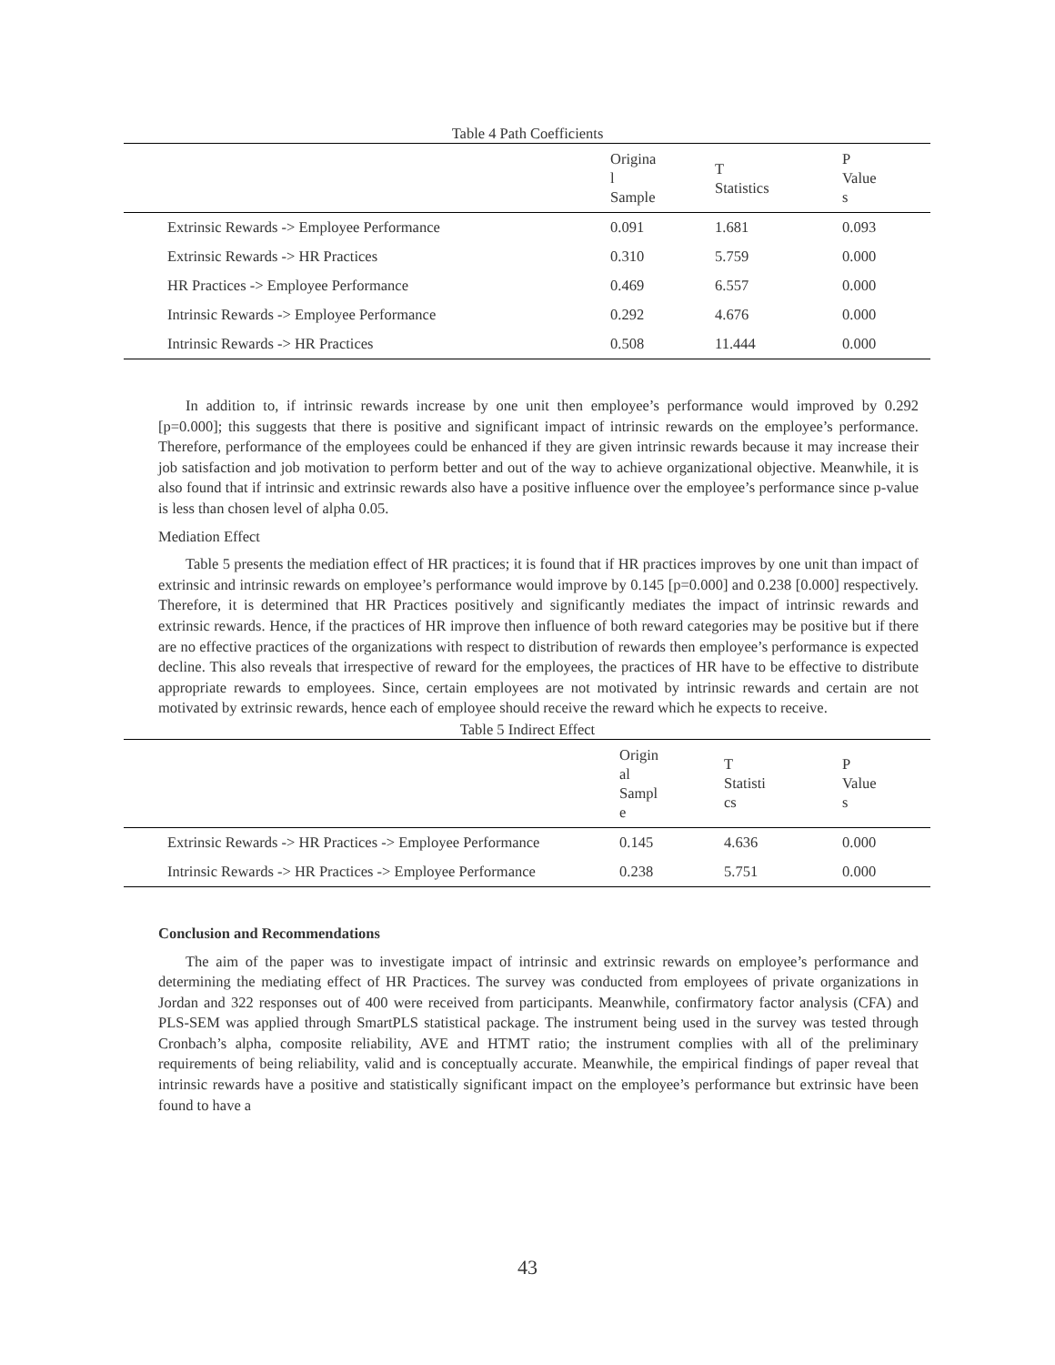Table 4 Path Coefficients
| | Origina l Sample | T Statistics | P Value s |
| --- | --- | --- | --- |
| Extrinsic Rewards -> Employee Performance | 0.091 | 1.681 | 0.093 |
| Extrinsic Rewards -> HR Practices | 0.310 | 5.759 | 0.000 |
| HR Practices -> Employee Performance | 0.469 | 6.557 | 0.000 |
| Intrinsic Rewards -> Employee Performance | 0.292 | 4.676 | 0.000 |
| Intrinsic Rewards -> HR Practices | 0.508 | 11.444 | 0.000 |
In addition to, if intrinsic rewards increase by one unit then employee’s performance would improved by 0.292 [p=0.000]; this suggests that there is positive and significant impact of intrinsic rewards on the employee’s performance. Therefore, performance of the employees could be enhanced if they are given intrinsic rewards because it may increase their job satisfaction and job motivation to perform better and out of the way to achieve organizational objective. Meanwhile, it is also found that if intrinsic and extrinsic rewards also have a positive influence over the employee’s performance since p-value is less than chosen level of alpha 0.05.
Mediation Effect
Table 5 presents the mediation effect of HR practices; it is found that if HR practices improves by one unit than impact of extrinsic and intrinsic rewards on employee’s performance would improve by 0.145 [p=0.000] and 0.238 [0.000] respectively. Therefore, it is determined that HR Practices positively and significantly mediates the impact of intrinsic rewards and extrinsic rewards. Hence, if the practices of HR improve then influence of both reward categories may be positive but if there are no effective practices of the organizations with respect to distribution of rewards then employee’s performance is expected decline. This also reveals that irrespective of reward for the employees, the practices of HR have to be effective to distribute appropriate rewards to employees. Since, certain employees are not motivated by intrinsic rewards and certain are not motivated by extrinsic rewards, hence each of employee should receive the reward which he expects to receive.
Table 5 Indirect Effect
| | Origin al Sampl e | T Statisti cs | P Value s |
| --- | --- | --- | --- |
| Extrinsic Rewards -> HR Practices -> Employee Performance | 0.145 | 4.636 | 0.000 |
| Intrinsic Rewards -> HR Practices -> Employee Performance | 0.238 | 5.751 | 0.000 |
Conclusion and Recommendations
The aim of the paper was to investigate impact of intrinsic and extrinsic rewards on employee’s performance and determining the mediating effect of HR Practices. The survey was conducted from employees of private organizations in Jordan and 322 responses out of 400 were received from participants. Meanwhile, confirmatory factor analysis (CFA) and PLS-SEM was applied through SmartPLS statistical package. The instrument being used in the survey was tested through Cronbach’s alpha, composite reliability, AVE and HTMT ratio; the instrument complies with all of the preliminary requirements of being reliability, valid and is conceptually accurate. Meanwhile, the empirical findings of paper reveal that intrinsic rewards have a positive and statistically significant impact on the employee’s performance but extrinsic have been found to have a
43